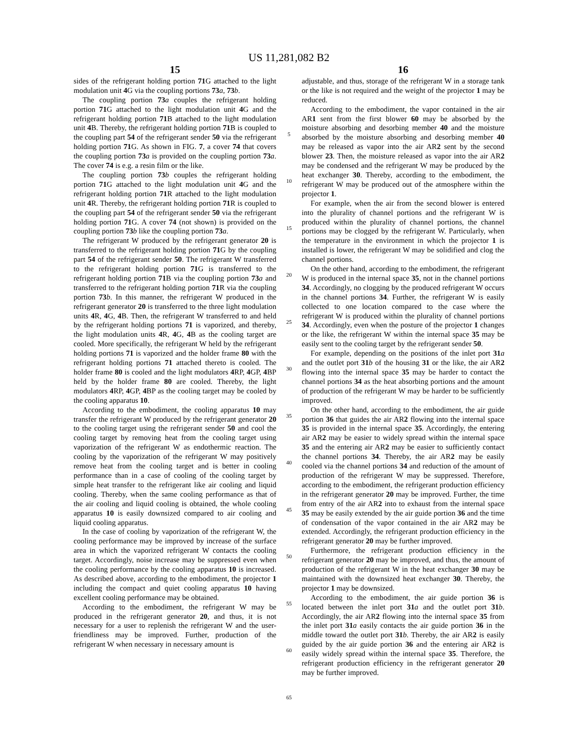US 11,281,082 B2
15
sides of the refrigerant holding portion 71 G attached to the light modulation unit 4 G via the coupling portions 73 a, 73 b.
The coupling portion 73 a couples the refrigerant holding portion 71 G attached to the light modulation unit 4 G and the refrigerant holding portion 71 B attached to the light modulation unit 4 B. Thereby, the refrigerant holding portion 71 B is coupled to the coupling part 54 of the refrigerant sender 50 via the refrigerant holding portion 71 G. As shown in FIG. 7, a cover 74 that covers the coupling portion 73 a is provided on the coupling portion 73 a. The cover 74 is e.g. a resin film or the like.
The coupling portion 73 b couples the refrigerant holding portion 71 G attached to the light modulation unit 4 G and the refrigerant holding portion 71 R attached to the light modulation unit 4 R. Thereby, the refrigerant holding portion 71 R is coupled to the coupling part 54 of the refrigerant sender 50 via the refrigerant holding portion 71 G. A cover 74 (not shown) is provided on the coupling portion 73 b like the coupling portion 73 a.
The refrigerant W produced by the refrigerant generator 20 is transferred to the refrigerant holding portion 71 G by the coupling part 54 of the refrigerant sender 50. The refrigerant W transferred to the refrigerant holding portion 71 G is transferred to the refrigerant holding portion 71 B via the coupling portion 73 a and transferred to the refrigerant holding portion 71 R via the coupling portion 73 b. In this manner, the refrigerant W produced in the refrigerant generator 20 is transferred to the three light modulation units 4 R, 4 G, 4 B. Then, the refrigerant W transferred to and held by the refrigerant holding portions 71 is vaporized, and thereby, the light modulation units 4 R, 4 G, 4 B as the cooling target are cooled. More specifically, the refrigerant W held by the refrigerant holding portions 71 is vaporized and the holder frame 80 with the refrigerant holding portions 71 attached thereto is cooled. The holder frame 80 is cooled and the light modulators 4 RP, 4 GP, 4 BP held by the holder frame 80 are cooled. Thereby, the light modulators 4 RP, 4 GP, 4 BP as the cooling target may be cooled by the cooling apparatus 10.
According to the embodiment, the cooling apparatus 10 may transfer the refrigerant W produced by the refrigerant generator 20 to the cooling target using the refrigerant sender 50 and cool the cooling target by removing heat from the cooling target using vaporization of the refrigerant W as endothermic reaction. The cooling by the vaporization of the refrigerant W may positively remove heat from the cooling target and is better in cooling performance than in a case of cooling of the cooling target by simple heat transfer to the refrigerant like air cooling and liquid cooling. Thereby, when the same cooling performance as that of the air cooling and liquid cooling is obtained, the whole cooling apparatus 10 is easily downsized compared to air cooling and liquid cooling apparatus.
In the case of cooling by vaporization of the refrigerant W, the cooling performance may be improved by increase of the surface area in which the vaporized refrigerant W contacts the cooling target. Accordingly, noise increase may be suppressed even when the cooling performance by the cooling apparatus 10 is increased. As described above, according to the embodiment, the projector 1 including the compact and quiet cooling apparatus 10 having excellent cooling performance may be obtained.
According to the embodiment, the refrigerant W may be produced in the refrigerant generator 20, and thus, it is not necessary for a user to replenish the refrigerant W and the user-friendliness may be improved. Further, production of the refrigerant W when necessary in necessary amount is
5
10
15
20
25
30
35
40
45
50
55
60
65
16
adjustable, and thus, storage of the refrigerant W in a storage tank or the like is not required and the weight of the projector 1 may be reduced.
According to the embodiment, the vapor contained in the air AR1 sent from the first blower 60 may be absorbed by the moisture absorbing and desorbing member 40 and the moisture absorbed by the moisture absorbing and desorbing member 40 may be released as vapor into the air AR2 sent by the second blower 23. Then, the moisture released as vapor into the air AR2 may be condensed and the refrigerant W may be produced by the heat exchanger 30. Thereby, according to the embodiment, the refrigerant W may be produced out of the atmosphere within the projector 1.
For example, when the air from the second blower is entered into the plurality of channel portions and the refrigerant W is produced within the plurality of channel portions, the channel portions may be clogged by the refrigerant W. Particularly, when the temperature in the environment in which the projector 1 is installed is lower, the refrigerant W may be solidified and clog the channel portions.
On the other hand, according to the embodiment, the refrigerant W is produced in the internal space 35, not in the channel portions 34. Accordingly, no clogging by the produced refrigerant W occurs in the channel portions 34. Further, the refrigerant W is easily collected to one location compared to the case where the refrigerant W is produced within the plurality of channel portions 34. Accordingly, even when the posture of the projector 1 changes or the like, the refrigerant W within the internal space 35 may be easily sent to the cooling target by the refrigerant sender 50.
For example, depending on the positions of the inlet port 31 a and the outlet port 31 b of the housing 31 or the like, the air AR2 flowing into the internal space 35 may be harder to contact the channel portions 34 as the heat absorbing portions and the amount of production of the refrigerant W may be harder to be sufficiently improved.
On the other hand, according to the embodiment, the air guide portion 36 that guides the air AR2 flowing into the internal space 35 is provided in the internal space 35. Accordingly, the entering air AR2 may be easier to widely spread within the internal space 35 and the entering air AR2 may be easier to sufficiently contact the channel portions 34. Thereby, the air AR2 may be easily cooled via the channel portions 34 and reduction of the amount of production of the refrigerant W may be suppressed. Therefore, according to the embodiment, the refrigerant production efficiency in the refrigerant generator 20 may be improved. Further, the time from entry of the air AR2 into to exhaust from the internal space 35 may be easily extended by the air guide portion 36 and the time of condensation of the vapor contained in the air AR2 may be extended. Accordingly, the refrigerant production efficiency in the refrigerant generator 20 may be further improved.
Furthermore, the refrigerant production efficiency in the refrigerant generator 20 may be improved, and thus, the amount of production of the refrigerant W in the heat exchanger 30 may be maintained with the downsized heat exchanger 30. Thereby, the projector 1 may be downsized.
According to the embodiment, the air guide portion 36 is located between the inlet port 31 a and the outlet port 31 b. Accordingly, the air AR2 flowing into the internal space 35 from the inlet port 31 a easily contacts the air guide portion 36 in the middle toward the outlet port 31 b. Thereby, the air AR2 is easily guided by the air guide portion 36 and the entering air AR2 is easily widely spread within the internal space 35. Therefore, the refrigerant production efficiency in the refrigerant generator 20 may be further improved.